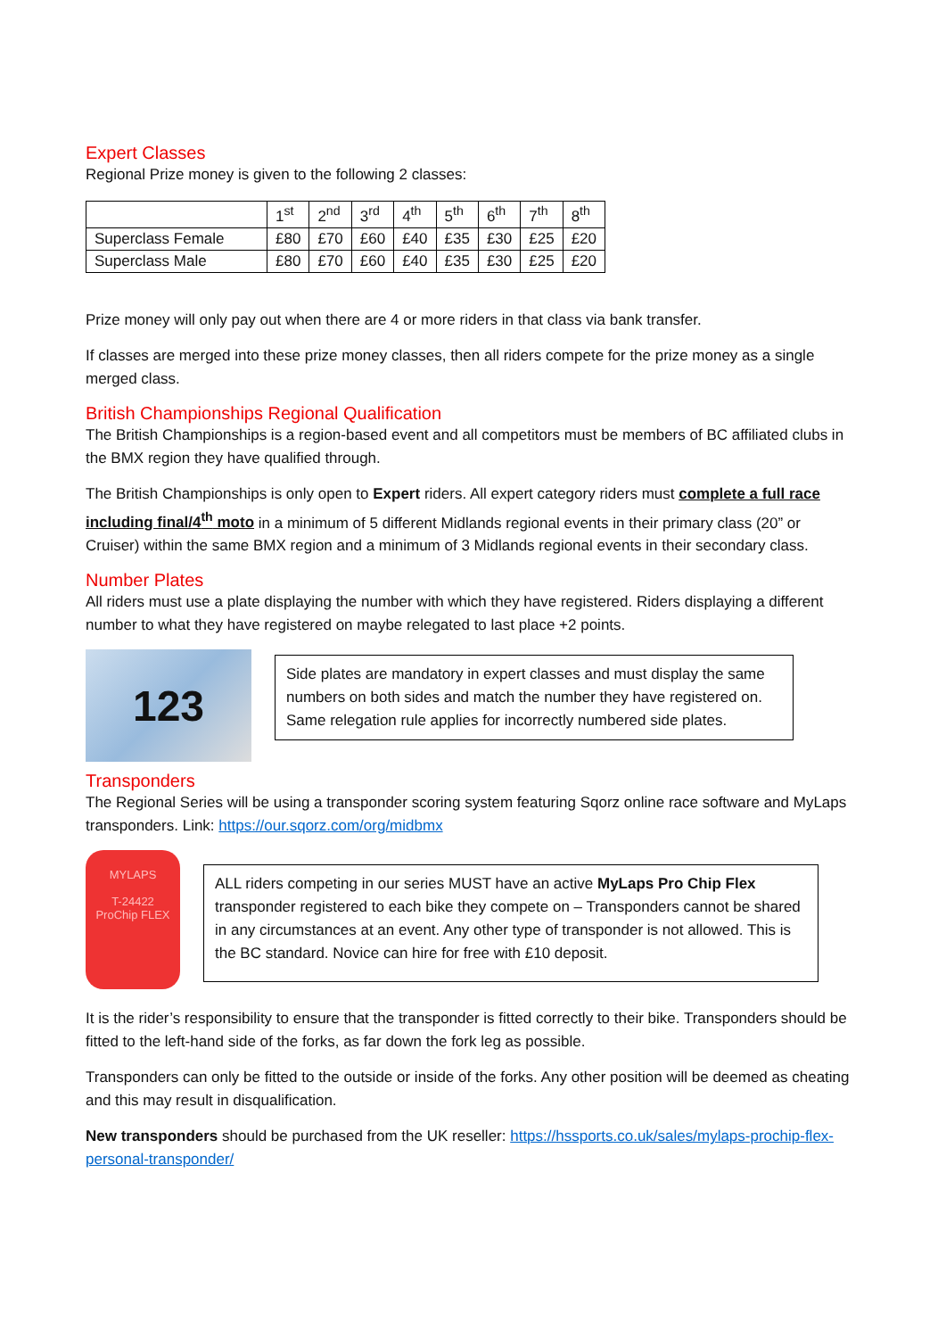Expert Classes
Regional Prize money is given to the following 2 classes:
| | 1<sup>st</sup> | 2<sup>nd</sup> | 3<sup>rd</sup> | 4<sup>th</sup> | 5<sup>th</sup> | 6<sup>th</sup> | 7<sup>th</sup> | 8<sup>th</sup> |
| --- | --- | --- | --- | --- | --- | --- | --- | --- |
| Superclass Female | £80 | £70 | £60 | £40 | £35 | £30 | £25 | £20 |
| Superclass Male | £80 | £70 | £60 | £40 | £35 | £30 | £25 | £20 |
Prize money will only pay out when there are 4 or more riders in that class via bank transfer.
If classes are merged into these prize money classes, then all riders compete for the prize money as a single merged class.
British Championships Regional Qualification
The British Championships is a region-based event and all competitors must be members of BC affiliated clubs in the BMX region they have qualified through.
The British Championships is only open to Expert riders. All expert category riders must complete a full race including final/4<sup>th</sup> moto in a minimum of 5 different Midlands regional events in their primary class (20” or Cruiser) within the same BMX region and a minimum of 3 Midlands regional events in their secondary class.
Number Plates
All riders must use a plate displaying the number with which they have registered. Riders displaying a different number to what they have registered on maybe relegated to last place +2 points.
123
Side plates are mandatory in expert classes and must display the same numbers on both sides and match the number they have registered on. Same relegation rule applies for incorrectly numbered side plates.
Transponders
The Regional Series will be using a transponder scoring system featuring Sqorz online race software and MyLaps transponders. Link: https://our.sqorz.com/org/midbmx
MYLAPS
T-24422
ProChip FLEX
ALL riders competing in our series MUST have an active MyLaps Pro Chip Flex transponder registered to each bike they compete on – Transponders cannot be shared in any circumstances at an event. Any other type of transponder is not allowed. This is the BC standard. Novice can hire for free with £10 deposit.
It is the rider’s responsibility to ensure that the transponder is fitted correctly to their bike. Transponders should be fitted to the left-hand side of the forks, as far down the fork leg as possible.
Transponders can only be fitted to the outside or inside of the forks. Any other position will be deemed as cheating and this may result in disqualification.
New transponders should be purchased from the UK reseller: https://hssports.co.uk/sales/mylaps-prochip-flex-personal-transponder/